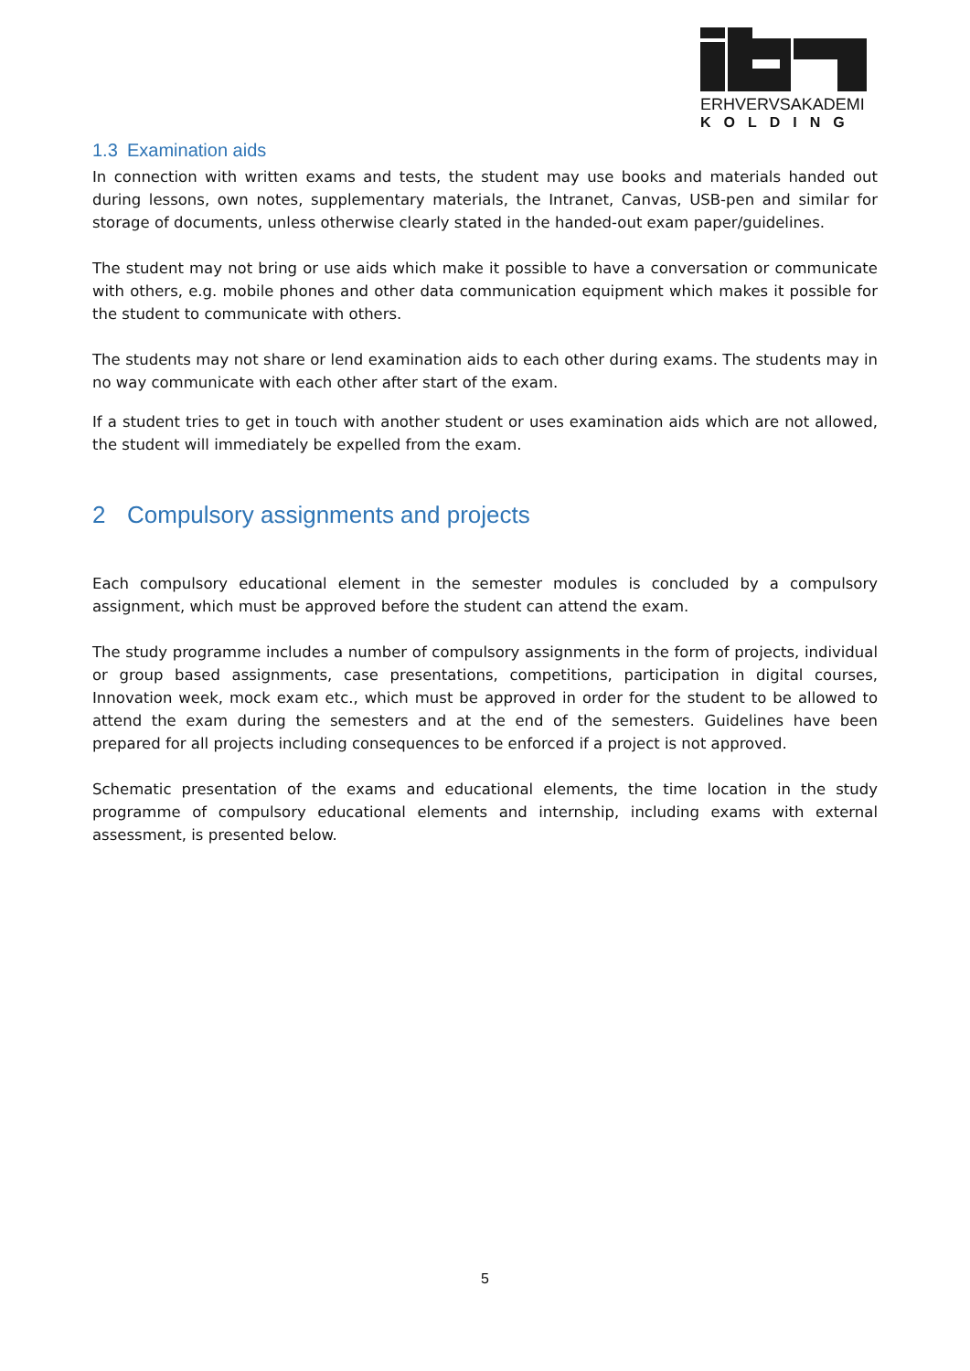ERHVERVSAKADEMI
KOLDING
1.3 Examination aids
In connection with written exams and tests, the student may use books and materials handed out during lessons, own notes, supplementary materials, the Intranet, Canvas, USB-pen and similar for storage of documents, unless otherwise clearly stated in the handed-out exam paper/guidelines.
The student may not bring or use aids which make it possible to have a conversation or communicate with others, e.g. mobile phones and other data communication equipment which makes it possible for the student to communicate with others.
The students may not share or lend examination aids to each other during exams. The students may in no way communicate with each other after start of the exam.
If a student tries to get in touch with another student or uses examination aids which are not allowed, the student will immediately be expelled from the exam.
2 Compulsory assignments and projects
Each compulsory educational element in the semester modules is concluded by a compulsory assignment, which must be approved before the student can attend the exam.
The study programme includes a number of compulsory assignments in the form of projects, individual or group based assignments, case presentations, competitions, participation in digital courses, Innovation week, mock exam etc., which must be approved in order for the student to be allowed to attend the exam during the semesters and at the end of the semesters. Guidelines have been prepared for all projects including consequences to be enforced if a project is not approved.
Schematic presentation of the exams and educational elements, the time location in the study programme of compulsory educational elements and internship, including exams with external assessment, is presented below.
5